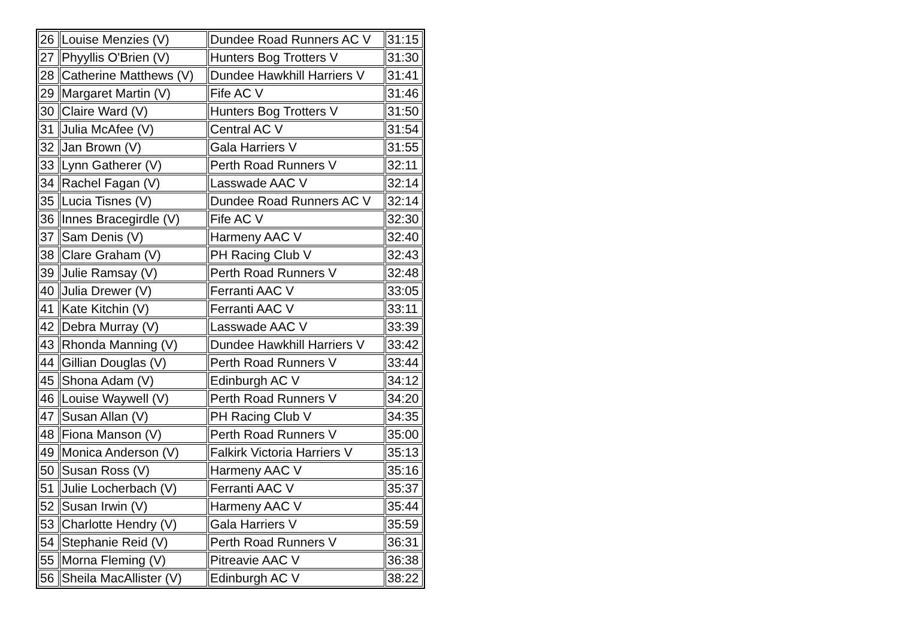| 26 | Louise Menzies (V) | Dundee Road Runners AC V | 31:15 |
| 27 | Phyyllis O'Brien (V) | Hunters Bog Trotters V | 31:30 |
| 28 | Catherine Matthews (V) | Dundee Hawkhill Harriers V | 31:41 |
| 29 | Margaret Martin (V) | Fife AC V | 31:46 |
| 30 | Claire Ward (V) | Hunters Bog Trotters V | 31:50 |
| 31 | Julia McAfee (V) | Central AC V | 31:54 |
| 32 | Jan Brown (V) | Gala Harriers V | 31:55 |
| 33 | Lynn Gatherer (V) | Perth Road Runners V | 32:11 |
| 34 | Rachel Fagan (V) | Lasswade AAC V | 32:14 |
| 35 | Lucia Tisnes (V) | Dundee Road Runners AC V | 32:14 |
| 36 | Innes Bracegirdle (V) | Fife AC V | 32:30 |
| 37 | Sam Denis (V) | Harmeny AAC V | 32:40 |
| 38 | Clare Graham (V) | PH Racing Club V | 32:43 |
| 39 | Julie Ramsay (V) | Perth Road Runners V | 32:48 |
| 40 | Julia Drewer (V) | Ferranti AAC V | 33:05 |
| 41 | Kate Kitchin (V) | Ferranti AAC V | 33:11 |
| 42 | Debra Murray (V) | Lasswade AAC V | 33:39 |
| 43 | Rhonda Manning (V) | Dundee Hawkhill Harriers V | 33:42 |
| 44 | Gillian Douglas (V) | Perth Road Runners V | 33:44 |
| 45 | Shona Adam (V) | Edinburgh AC V | 34:12 |
| 46 | Louise Waywell (V) | Perth Road Runners V | 34:20 |
| 47 | Susan Allan (V) | PH Racing Club V | 34:35 |
| 48 | Fiona Manson (V) | Perth Road Runners V | 35:00 |
| 49 | Monica Anderson (V) | Falkirk Victoria Harriers V | 35:13 |
| 50 | Susan Ross (V) | Harmeny AAC V | 35:16 |
| 51 | Julie Locherbach (V) | Ferranti AAC V | 35:37 |
| 52 | Susan Irwin (V) | Harmeny AAC V | 35:44 |
| 53 | Charlotte Hendry (V) | Gala Harriers V | 35:59 |
| 54 | Stephanie Reid (V) | Perth Road Runners V | 36:31 |
| 55 | Morna Fleming (V) | Pitreavie AAC V | 36:38 |
| 56 | Sheila MacAllister (V) | Edinburgh AC V | 38:22 |